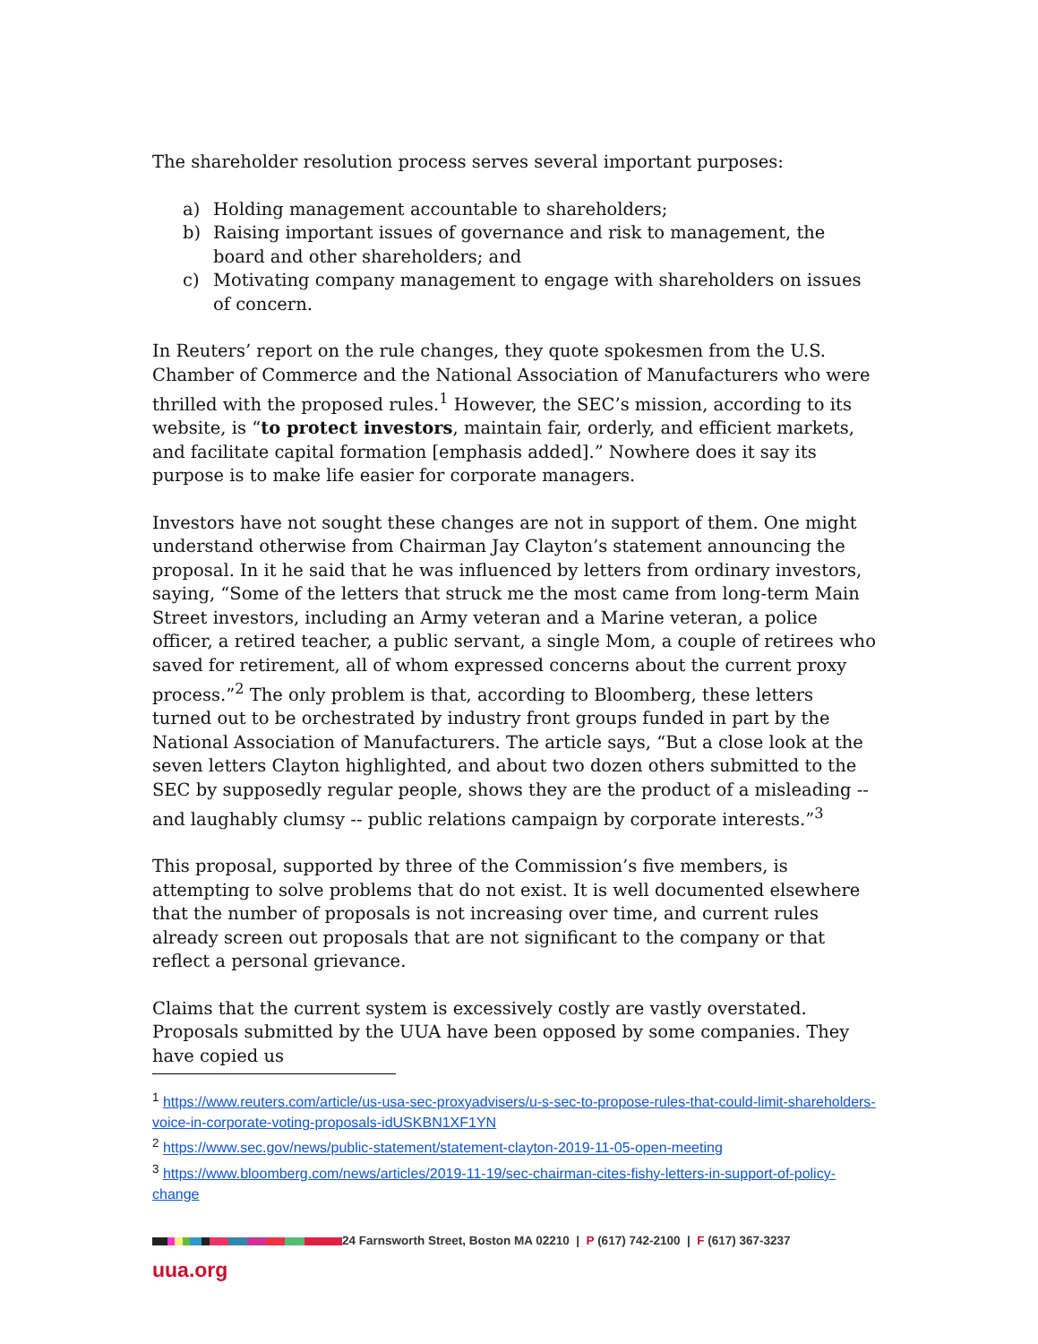The shareholder resolution process serves several important purposes:
a) Holding management accountable to shareholders;
b) Raising important issues of governance and risk to management, the board and other shareholders; and
c) Motivating company management to engage with shareholders on issues of concern.
In Reuters’ report on the rule changes, they quote spokesmen from the U.S. Chamber of Commerce and the National Association of Manufacturers who were thrilled with the proposed rules.<sup>1</sup> However, the SEC’s mission, according to its website, is “to protect investors, maintain fair, orderly, and efficient markets, and facilitate capital formation [emphasis added].” Nowhere does it say its purpose is to make life easier for corporate managers.
Investors have not sought these changes are not in support of them. One might understand otherwise from Chairman Jay Clayton’s statement announcing the proposal. In it he said that he was influenced by letters from ordinary investors, saying, “Some of the letters that struck me the most came from long-term Main Street investors, including an Army veteran and a Marine veteran, a police officer, a retired teacher, a public servant, a single Mom, a couple of retirees who saved for retirement, all of whom expressed concerns about the current proxy process.”<sup>2</sup> The only problem is that, according to Bloomberg, these letters turned out to be orchestrated by industry front groups funded in part by the National Association of Manufacturers. The article says, “But a close look at the seven letters Clayton highlighted, and about two dozen others submitted to the SEC by supposedly regular people, shows they are the product of a misleading -- and laughably clumsy -- public relations campaign by corporate interests.”<sup>3</sup>
This proposal, supported by three of the Commission’s five members, is attempting to solve problems that do not exist. It is well documented elsewhere that the number of proposals is not increasing over time, and current rules already screen out proposals that are not significant to the company or that reflect a personal grievance.
Claims that the current system is excessively costly are vastly overstated. Proposals submitted by the UUA have been opposed by some companies. They have copied us
<sup>1</sup> https://www.reuters.com/article/us-usa-sec-proxyadvisers/u-s-sec-to-propose-rules-that-could-limit-shareholders-voice-in-corporate-voting-proposals-idUSKBN1XF1YN
<sup>2</sup> https://www.sec.gov/news/public-statement/statement-clayton-2019-11-05-open-meeting
<sup>3</sup> https://www.bloomberg.com/news/articles/2019-11-19/sec-chairman-cites-fishy-letters-in-support-of-policy-change
24 Farnsworth Street, Boston MA 02210 | P (617) 742-2100 | F (617) 367-3237
uua.org